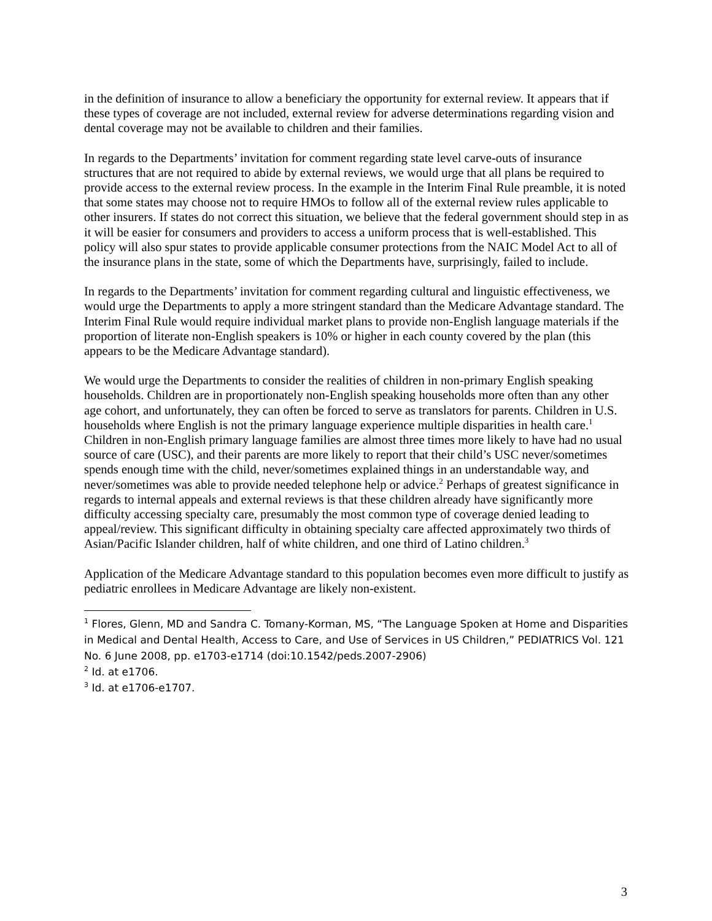in the definition of insurance to allow a beneficiary the opportunity for external review. It appears that if these types of coverage are not included, external review for adverse determinations regarding vision and dental coverage may not be available to children and their families.
In regards to the Departments’ invitation for comment regarding state level carve-outs of insurance structures that are not required to abide by external reviews, we would urge that all plans be required to provide access to the external review process. In the example in the Interim Final Rule preamble, it is noted that some states may choose not to require HMOs to follow all of the external review rules applicable to other insurers. If states do not correct this situation, we believe that the federal government should step in as it will be easier for consumers and providers to access a uniform process that is well-established. This policy will also spur states to provide applicable consumer protections from the NAIC Model Act to all of the insurance plans in the state, some of which the Departments have, surprisingly, failed to include.
In regards to the Departments’ invitation for comment regarding cultural and linguistic effectiveness, we would urge the Departments to apply a more stringent standard than the Medicare Advantage standard. The Interim Final Rule would require individual market plans to provide non-English language materials if the proportion of literate non-English speakers is 10% or higher in each county covered by the plan (this appears to be the Medicare Advantage standard).
We would urge the Departments to consider the realities of children in non-primary English speaking households. Children are in proportionately non-English speaking households more often than any other age cohort, and unfortunately, they can often be forced to serve as translators for parents. Children in U.S. households where English is not the primary language experience multiple disparities in health care.<sup>1</sup> Children in non-English primary language families are almost three times more likely to have had no usual source of care (USC), and their parents are more likely to report that their child’s USC never/sometimes spends enough time with the child, never/sometimes explained things in an understandable way, and never/sometimes was able to provide needed telephone help or advice.<sup>2</sup> Perhaps of greatest significance in regards to internal appeals and external reviews is that these children already have significantly more difficulty accessing specialty care, presumably the most common type of coverage denied leading to appeal/review. This significant difficulty in obtaining specialty care affected approximately two thirds of Asian/Pacific Islander children, half of white children, and one third of Latino children.<sup>3</sup>
Application of the Medicare Advantage standard to this population becomes even more difficult to justify as pediatric enrollees in Medicare Advantage are likely non-existent.
<sup>1</sup> Flores, Glenn, MD and Sandra C. Tomany-Korman, MS, “The Language Spoken at Home and Disparities in Medical and Dental Health, Access to Care, and Use of Services in US Children,” PEDIATRICS Vol. 121 No. 6 June 2008, pp. e1703-e1714 (doi:10.1542/peds.2007-2906)
<sup>2</sup> Id. at e1706.
<sup>3</sup> Id. at e1706-e1707.
3